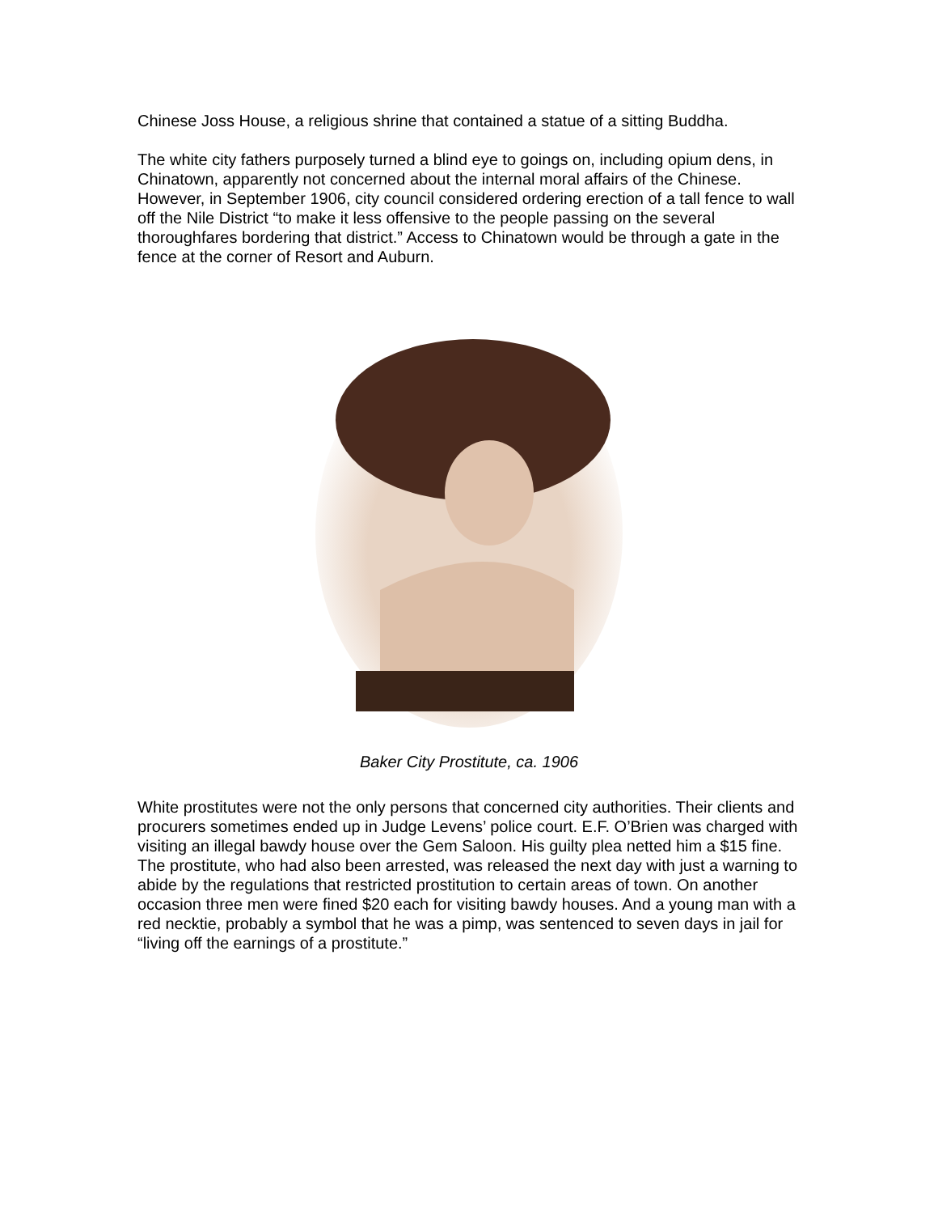Chinese Joss House, a religious shrine that contained a statue of a sitting Buddha.
The white city fathers purposely turned a blind eye to goings on, including opium dens, in Chinatown, apparently not concerned about the internal moral affairs of the Chinese. However, in September 1906, city council considered ordering erection of a tall fence to wall off the Nile District “to make it less offensive to the people passing on the several thoroughfares bordering that district.” Access to Chinatown would be through a gate in the fence at the corner of Resort and Auburn.
Baker City Prostitute, ca. 1906
White prostitutes were not the only persons that concerned city authorities. Their clients and procurers sometimes ended up in Judge Levens’ police court. E.F. O’Brien was charged with visiting an illegal bawdy house over the Gem Saloon. His guilty plea netted him a $15 fine. The prostitute, who had also been arrested, was released the next day with just a warning to abide by the regulations that restricted prostitution to certain areas of town. On another occasion three men were fined $20 each for visiting bawdy houses. And a young man with a red necktie, probably a symbol that he was a pimp, was sentenced to seven days in jail for “living off the earnings of a prostitute.”